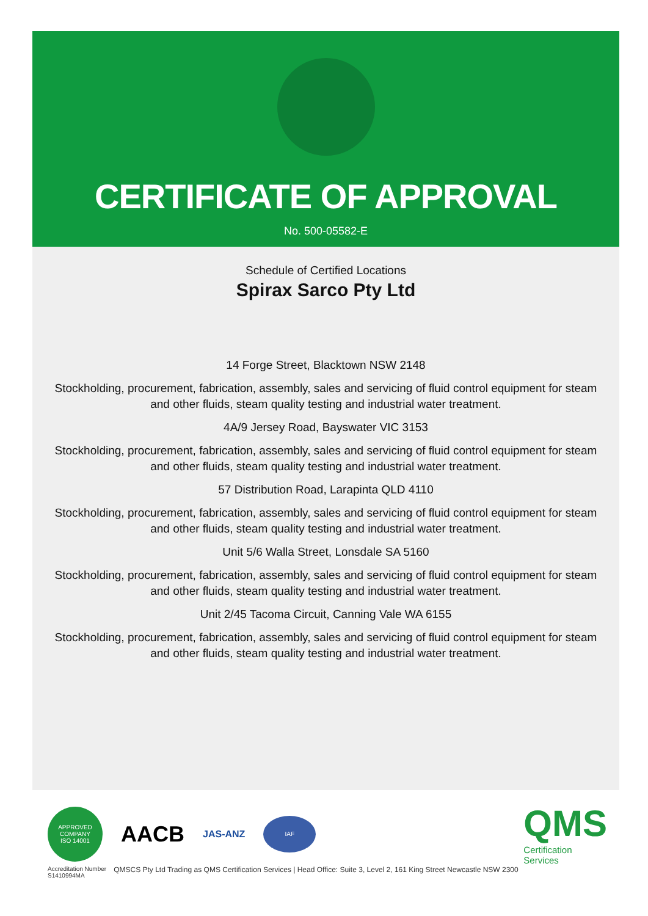CERTIFICATE OF APPROVAL
No. 500-05582-E
Schedule of Certified Locations
Spirax Sarco Pty Ltd
14 Forge Street, Blacktown NSW 2148
Stockholding, procurement, fabrication, assembly, sales and servicing of fluid control equipment for steam
and other fluids, steam quality testing and industrial water treatment.
4A/9 Jersey Road, Bayswater VIC 3153
Stockholding, procurement, fabrication, assembly, sales and servicing of fluid control equipment for steam
and other fluids, steam quality testing and industrial water treatment.
57 Distribution Road, Larapinta QLD 4110
Stockholding, procurement, fabrication, assembly, sales and servicing of fluid control equipment for steam
and other fluids, steam quality testing and industrial water treatment.
Unit 5/6 Walla Street, Lonsdale SA 5160
Stockholding, procurement, fabrication, assembly, sales and servicing of fluid control equipment for steam
and other fluids, steam quality testing and industrial water treatment.
Unit 2/45 Tacoma Circuit, Canning Vale WA 6155
Stockholding, procurement, fabrication, assembly, sales and servicing of fluid control equipment for steam
and other fluids, steam quality testing and industrial water treatment.
APPROVED
COMPANY
ISO 14001
AACB
JAS-ANZ
IAF
QMS
Certification
Services
Accreditation Number
S1410994MA QMSCS Pty Ltd Trading as QMS Certification Services | Head Office: Suite 3, Level 2, 161 King Street Newcastle NSW 2300